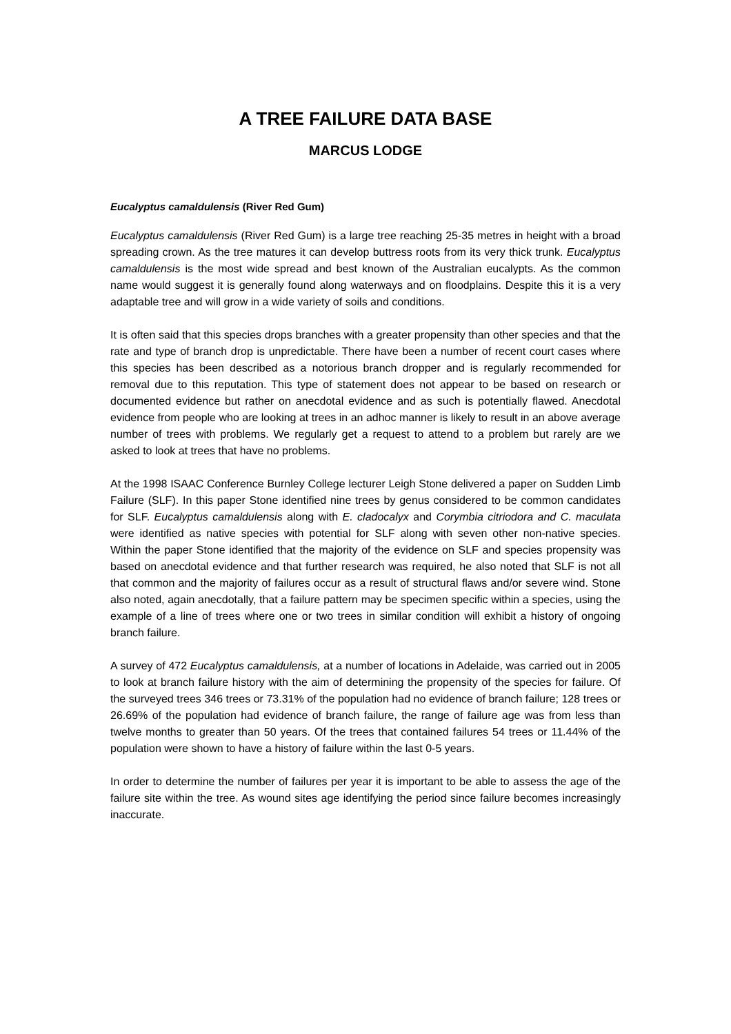A TREE FAILURE DATA BASE
MARCUS LODGE
Eucalyptus camaldulensis (River Red Gum)
Eucalyptus camaldulensis (River Red Gum) is a large tree reaching 25-35 metres in height with a broad spreading crown. As the tree matures it can develop buttress roots from its very thick trunk. Eucalyptus camaldulensis is the most wide spread and best known of the Australian eucalypts. As the common name would suggest it is generally found along waterways and on floodplains. Despite this it is a very adaptable tree and will grow in a wide variety of soils and conditions.
It is often said that this species drops branches with a greater propensity than other species and that the rate and type of branch drop is unpredictable. There have been a number of recent court cases where this species has been described as a notorious branch dropper and is regularly recommended for removal due to this reputation. This type of statement does not appear to be based on research or documented evidence but rather on anecdotal evidence and as such is potentially flawed. Anecdotal evidence from people who are looking at trees in an adhoc manner is likely to result in an above average number of trees with problems. We regularly get a request to attend to a problem but rarely are we asked to look at trees that have no problems.
At the 1998 ISAAC Conference Burnley College lecturer Leigh Stone delivered a paper on Sudden Limb Failure (SLF). In this paper Stone identified nine trees by genus considered to be common candidates for SLF. Eucalyptus camaldulensis along with E. cladocalyx and Corymbia citriodora and C. maculata were identified as native species with potential for SLF along with seven other non-native species. Within the paper Stone identified that the majority of the evidence on SLF and species propensity was based on anecdotal evidence and that further research was required, he also noted that SLF is not all that common and the majority of failures occur as a result of structural flaws and/or severe wind. Stone also noted, again anecdotally, that a failure pattern may be specimen specific within a species, using the example of a line of trees where one or two trees in similar condition will exhibit a history of ongoing branch failure.
A survey of 472 Eucalyptus camaldulensis, at a number of locations in Adelaide, was carried out in 2005 to look at branch failure history with the aim of determining the propensity of the species for failure. Of the surveyed trees 346 trees or 73.31% of the population had no evidence of branch failure; 128 trees or 26.69% of the population had evidence of branch failure, the range of failure age was from less than twelve months to greater than 50 years. Of the trees that contained failures 54 trees or 11.44% of the population were shown to have a history of failure within the last 0-5 years.
In order to determine the number of failures per year it is important to be able to assess the age of the failure site within the tree. As wound sites age identifying the period since failure becomes increasingly inaccurate.